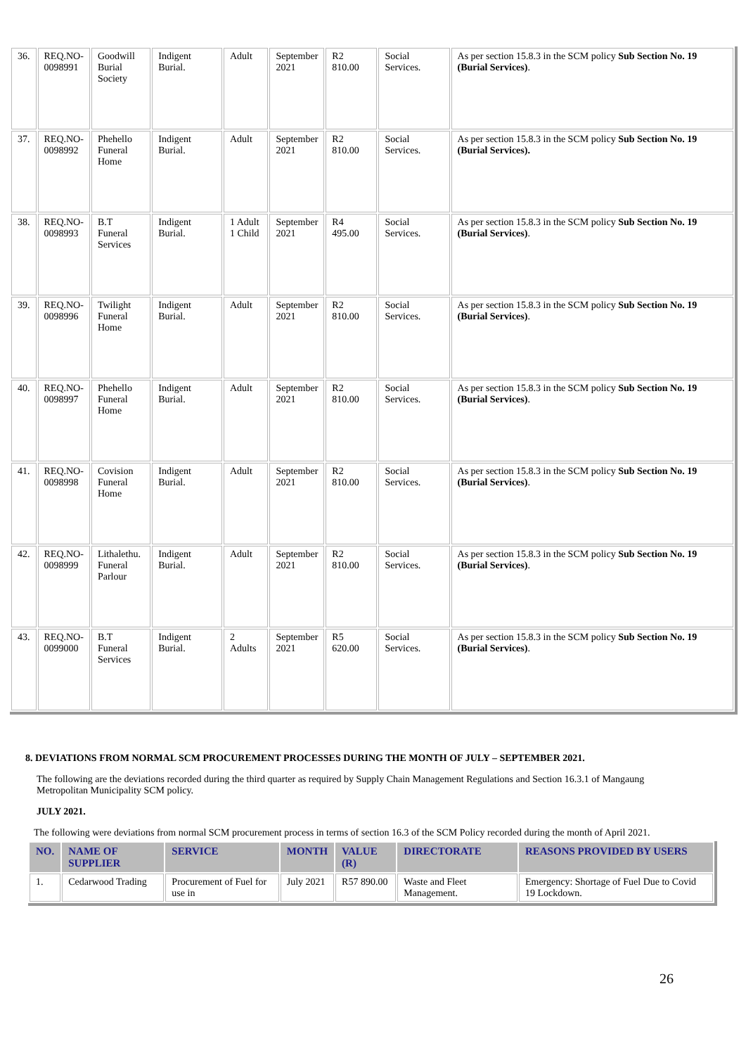| 36. | REQ.NO- 0098991 | Goodwill Burial Society | Indigent Burial. | Adult | September 2021 | R2 810.00 | Social Services. | As per section 15.8.3 in the SCM policy Sub Section No. 19 (Burial Services) . |
| 37. | REQ.NO- 0098992 | Phehello Funeral Home | Indigent Burial. | Adult | September 2021 | R2 810.00 | Social Services. | As per section 15.8.3 in the SCM policy Sub Section No. 19 (Burial Services). |
| 38. | REQ.NO- 0098993 | B.T Funeral Services | Indigent Burial. | 1 Adult 1 Child | September 2021 | R4 495.00 | Social Services. | As per section 15.8.3 in the SCM policy Sub Section No. 19 (Burial Services) . |
| 39. | REQ.NO- 0098996 | Twilight Funeral Home | Indigent Burial. | Adult | September 2021 | R2 810.00 | Social Services. | As per section 15.8.3 in the SCM policy Sub Section No. 19 (Burial Services) . |
| 40. | REQ.NO- 0098997 | Phehello Funeral Home | Indigent Burial. | Adult | September 2021 | R2 810.00 | Social Services. | As per section 15.8.3 in the SCM policy Sub Section No. 19 (Burial Services) . |
| 41. | REQ.NO- 0098998 | Covision Funeral Home | Indigent Burial. | Adult | September 2021 | R2 810.00 | Social Services. | As per section 15.8.3 in the SCM policy Sub Section No. 19 (Burial Services) . |
| 42. | REQ.NO- 0098999 | Lithalethu. Funeral Parlour | Indigent Burial. | Adult | September 2021 | R2 810.00 | Social Services. | As per section 15.8.3 in the SCM policy Sub Section No. 19 (Burial Services) . |
| 43. | REQ.NO- 0099000 | B.T Funeral Services | Indigent Burial. | 2 Adults | September 2021 | R5 620.00 | Social Services. | As per section 15.8.3 in the SCM policy Sub Section No. 19 (Burial Services) . |
8. DEVIATIONS FROM NORMAL SCM PROCUREMENT PROCESSES DURING THE MONTH OF JULY – SEPTEMBER 2021.
The following are the deviations recorded during the third quarter as required by Supply Chain Management Regulations and Section 16.3.1 of Mangaung Metropolitan Municipality SCM policy.
JULY 2021.
The following were deviations from normal SCM procurement process in terms of section 16.3 of the SCM Policy recorded during the month of April 2021.
| NO. | NAME OF SUPPLIER | SERVICE | MONTH | VALUE (R) | DIRECTORATE | REASONS PROVIDED BY USERS |
| --- | --- | --- | --- | --- | --- | --- |
| 1. | Cedarwood Trading | Procurement of Fuel for use in | July 2021 | R57 890.00 | Waste and Fleet Management. | Emergency: Shortage of Fuel Due to Covid 19 Lockdown. |
26